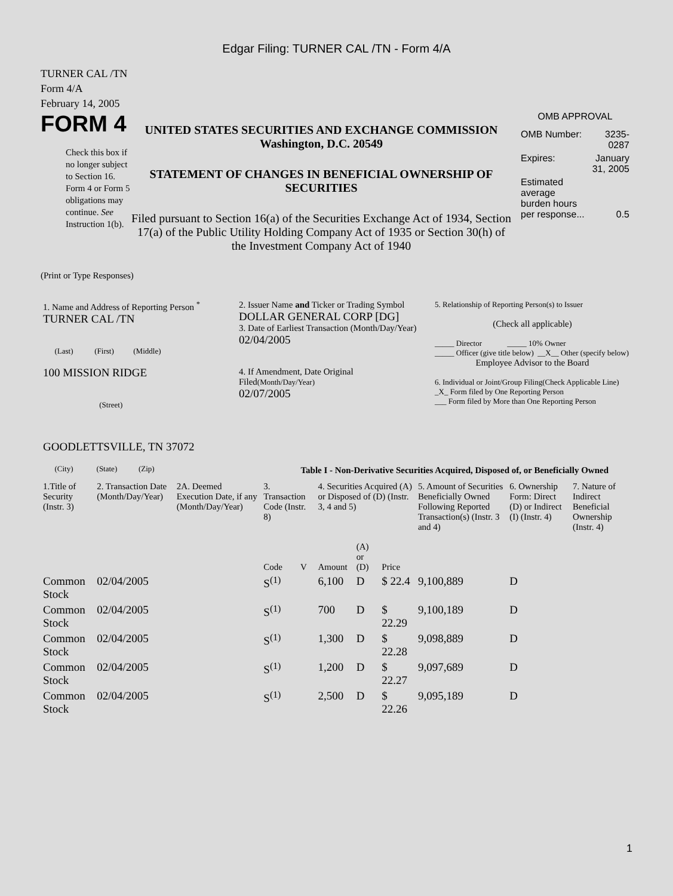Edgar Filing: TURNER CAL /TN - Form 4/A
TURNER CAL /TN
Form 4/A
February 14, 2005
FORM 4
Check this box if no longer subject to Section 16. Form 4 or Form 5 obligations may continue. See Instruction 1(b).
UNITED STATES SECURITIES AND EXCHANGE COMMISSION
Washington, D.C. 20549
STATEMENT OF CHANGES IN BENEFICIAL OWNERSHIP OF SECURITIES
Filed pursuant to Section 16(a) of the Securities Exchange Act of 1934, Section 17(a) of the Public Utility Holding Company Act of 1935 or Section 30(h) of the Investment Company Act of 1940
OMB APPROVAL
| OMB Number: | 3235-0287 |
| Expires: | January 31, 2005 |
| Estimated average burden hours per response... | 0.5 |
(Print or Type Responses)
| 1. Name and Address of Reporting Person <sup>*</sup> TURNER CAL /TN (Last) (First) (Middle) 100 MISSION RIDGE (Street) GOODLETTSVILLE, TN 37072 (City) (State) (Zip) | 2. Issuer Name and Ticker or Trading Symbol DOLLAR GENERAL CORP [DG] 3. Date of Earliest Transaction (Month/Day/Year) 02/04/2005 4. If Amendment, Date Original Filed (Month/Day/Year) 02/07/2005 | 5. Relationship of Reporting Person(s) to Issuer (Check all applicable) _____ Director _____ 10% Owner _____ Officer (give title below) __X__ Other (specify below) Employee Advisor to the Board 6. Individual or Joint/Group Filing(Check Applicable Line) _X_ Form filed by One Reporting Person ___ Form filed by More than One Reporting Person |
Table I - Non-Derivative Securities Acquired, Disposed of, or Beneficially Owned
| 1.Title of Security (Instr. 3) | 2. Transaction Date (Month/Day/Year) | 2A. Deemed Execution Date, if any (Month/Day/Year) | 3. Transaction Code (Instr. 8) | | 4. Securities Acquired (A) or Disposed of (D) (Instr. 3, 4 and 5) | | | 5. Amount of Securities Beneficially Owned Following Reported Transaction(s) (Instr. 3 and 4) | 6. Ownership Form: Direct (D) or Indirect (I) (Instr. 4) | 7. Nature of Indirect Beneficial Ownership (Instr. 4) |
| --- | --- | --- | --- | --- | --- | --- | --- | --- | --- | --- |
| | | | Code | V | Amount | (A) or (D) | Price | | | |
| Common Stock | 02/04/2005 | | S<sup>(1)</sup> | | 6,100 | D | $ 22.4 | 9,100,889 | D | |
| Common Stock | 02/04/2005 | | S<sup>(1)</sup> | | 700 | D | $ 22.29 | 9,100,189 | D | |
| Common Stock | 02/04/2005 | | S<sup>(1)</sup> | | 1,300 | D | $ 22.28 | 9,098,889 | D | |
| Common Stock | 02/04/2005 | | S<sup>(1)</sup> | | 1,200 | D | $ 22.27 | 9,097,689 | D | |
| Common Stock | 02/04/2005 | | S<sup>(1)</sup> | | 2,500 | D | $ 22.26 | 9,095,189 | D | |
1